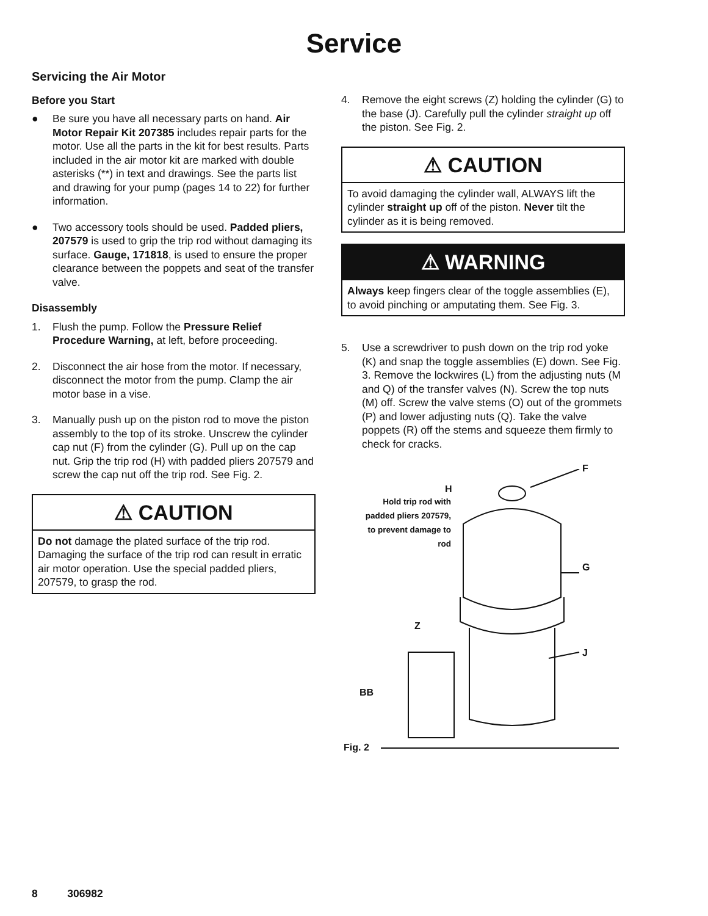Service
Servicing the Air Motor
Before you Start
● Be sure you have all necessary parts on hand. Air Motor Repair Kit 207385 includes repair parts for the motor. Use all the parts in the kit for best results. Parts included in the air motor kit are marked with double asterisks (**) in text and drawings. See the parts list and drawing for your pump (pages 14 to 22) for further information.
● Two accessory tools should be used. Padded pliers, 207579 is used to grip the trip rod without damaging its surface. Gauge, 171818, is used to ensure the proper clearance between the poppets and seat of the transfer valve.
Disassembly
1. Flush the pump. Follow the Pressure Relief Procedure Warning, at left, before proceeding.
2. Disconnect the air hose from the motor. If necessary, disconnect the motor from the pump. Clamp the air motor base in a vise.
3. Manually push up on the piston rod to move the piston assembly to the top of its stroke. Unscrew the cylinder cap nut (F) from the cylinder (G). Pull up on the cap nut. Grip the trip rod (H) with padded pliers 207579 and screw the cap nut off the trip rod. See Fig. 2.
⚠ CAUTION
Do not damage the plated surface of the trip rod. Damaging the surface of the trip rod can result in erratic air motor operation. Use the special padded pliers, 207579, to grasp the rod.
4. Remove the eight screws (Z) holding the cylinder (G) to the base (J). Carefully pull the cylinder straight up off the piston. See Fig. 2.
⚠ CAUTION
To avoid damaging the cylinder wall, ALWAYS lift the cylinder straight up off of the piston. Never tilt the cylinder as it is being removed.
⚠ WARNING
Always keep fingers clear of the toggle assemblies (E), to avoid pinching or amputating them. See Fig. 3.
5. Use a screwdriver to push down on the trip rod yoke (K) and snap the toggle assemblies (E) down. See Fig. 3. Remove the lockwires (L) from the adjusting nuts (M and Q) of the transfer valves (N). Screw the top nuts (M) off. Screw the valve stems (O) out of the grommets (P) and lower adjusting nuts (Q). Take the valve poppets (R) off the stems and squeeze them firmly to check for cracks.
F
H
Hold trip rod with padded pliers 207579, to prevent damage to rod
G
Z
J
BB
Fig. 2
8 306982